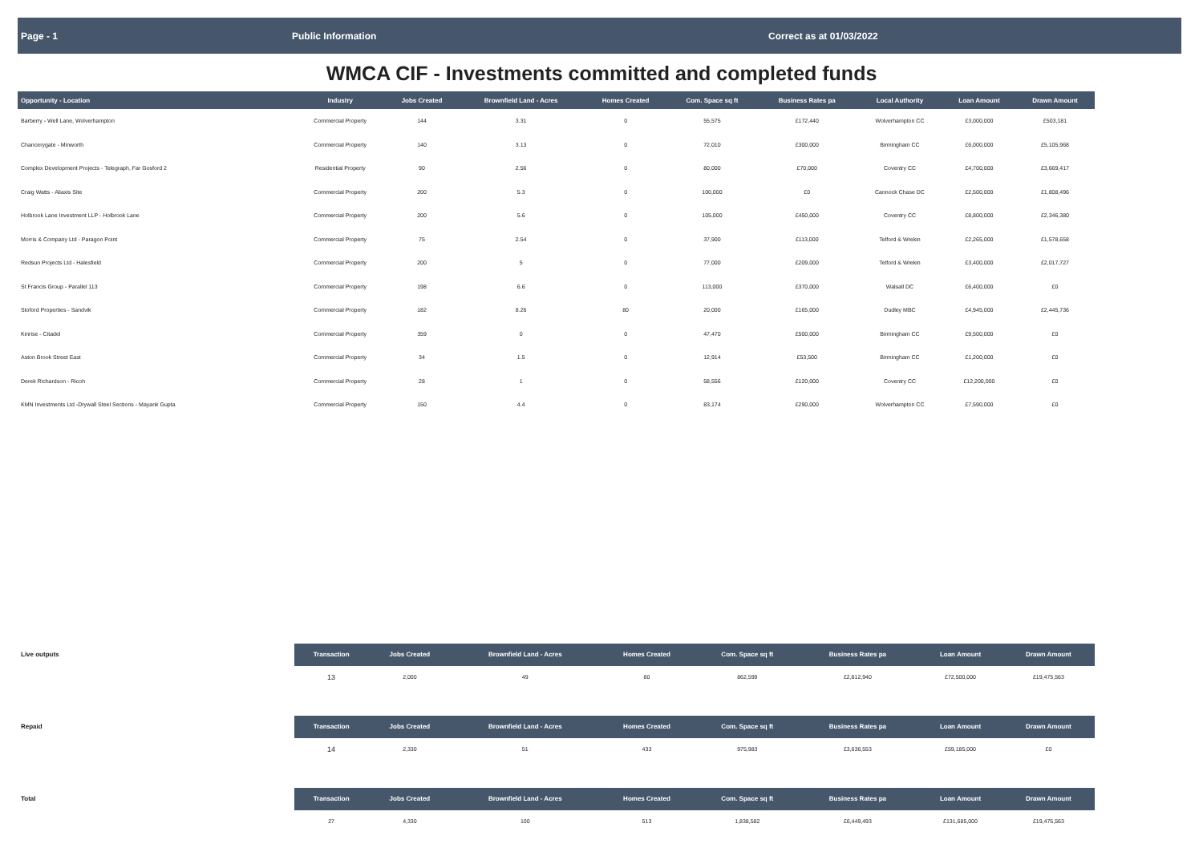Page - 1 Public Information Correct as at 01/03/2022
WMCA CIF - Investments committed and completed funds
| Opportunity - Location | Industry | Jobs Created | Brownfield Land - Acres | Homes Created | Com. Space sq ft | Business Rates pa | Local Authority | Loan Amount | Drawn Amount |
| --- | --- | --- | --- | --- | --- | --- | --- | --- | --- |
| Barberry - Well Lane, Wolverhampton | Commercial Property | 144 | 3.31 | 0 | 55,575 | £172,440 | Wolverhampton CC | £3,000,000 | £503,181 |
| Chancerygate - Minworth | Commercial Property | 140 | 3.13 | 0 | 72,010 | £300,000 | Birmingham CC | £6,000,000 | £5,105,968 |
| Complex Development Projects - Telegraph, Far Gosford 2 | Residential Property | 90 | 2.56 | 0 | 80,000 | £70,000 | Coventry CC | £4,700,000 | £3,669,417 |
| Craig Watts - Aliaxis Site | Commercial Property | 200 | 5.3 | 0 | 100,000 | £0 | Cannock Chase DC | £2,500,000 | £1,808,496 |
| Holbrook Lane Investment LLP - Holbrook Lane | Commercial Property | 200 | 5.6 | 0 | 105,000 | £450,000 | Coventry CC | £8,800,000 | £2,346,380 |
| Morris & Company Ltd - Paragon Point | Commercial Property | 75 | 2.54 | 0 | 37,900 | £113,000 | Telford & Wrekin | £2,265,000 | £1,578,658 |
| Redsun Projects Ltd - Halesfield | Commercial Property | 200 | 5 | 0 | 77,000 | £209,000 | Telford & Wrekin | £3,400,000 | £2,017,727 |
| St Francis Group - Parallel 113 | Commercial Property | 198 | 6.6 | 0 | 113,000 | £370,000 | Walsall DC | £6,400,000 | £0 |
| Stoford Properties - Sandvik | Commercial Property | 182 | 8.26 | 80 | 20,000 | £165,000 | Dudley MBC | £4,945,000 | £2,445,736 |
| Kinrise - Citadel | Commercial Property | 359 | 0 | 0 | 47,470 | £500,000 | Birmingham CC | £9,500,000 | £0 |
| Aston Brook Street East | Commercial Property | 34 | 1.5 | 0 | 12,914 | £53,500 | Birmingham CC | £1,200,000 | £0 |
| Derek Richardson - Ricoh | Commercial Property | 28 | 1 | 0 | 58,556 | £120,000 | Coventry CC | £12,200,000 | £0 |
| KMN Investments Ltd -Drywall Steel Sections - Mayank Gupta | Commercial Property | 150 | 4.4 | 0 | 83,174 | £290,000 | Wolverhampton CC | £7,590,000 | £0 |
| Live outputs | Transaction | Jobs Created | Brownfield Land - Acres | Homes Created | Com. Space sq ft | Business Rates pa | | Loan Amount | Drawn Amount |
| | 13 | 2,000 | 49 | 80 | 862,599 | £2,812,940 | | £72,500,000 | £19,475,563 |
| Repaid | Transaction | Jobs Created | Brownfield Land - Acres | Homes Created | Com. Space sq ft | Business Rates pa | | Loan Amount | Drawn Amount |
| | 14 | 2,330 | 51 | 433 | 975,983 | £3,636,553 | | £59,185,000 | £0 |
| Total | Transaction | Jobs Created | Brownfield Land - Acres | Homes Created | Com. Space sq ft | Business Rates pa | | Loan Amount | Drawn Amount |
| | 27 | 4,330 | 100 | 513 | 1,838,582 | £6,449,493 | | £131,685,000 | £19,475,563 |